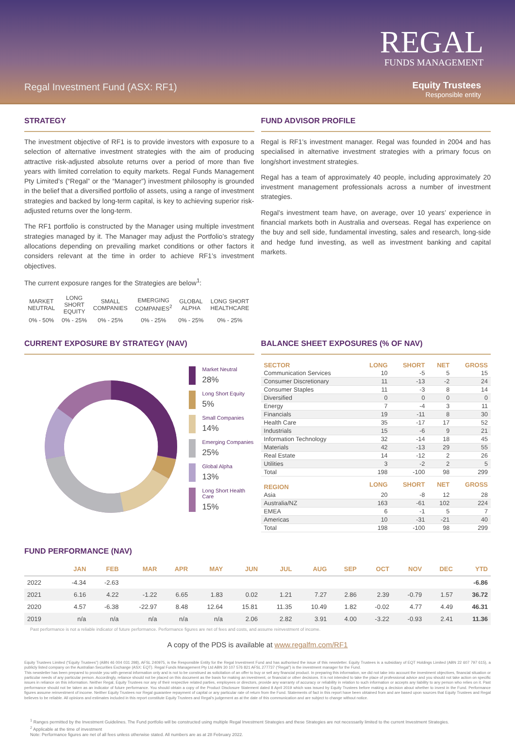Regal Investment Fund (ASX: RF1)
REGAL
FUNDS MANAGEMENT
Equity Trustees
Responsible entity
STRATEGY
The investment objective of RF1 is to provide investors with exposure to a selection of alternative investment strategies with the aim of producing attractive risk-adjusted absolute returns over a period of more than five years with limited correlation to equity markets. Regal Funds Management Pty Limited’s (“Regal” or the “Manager”) investment philosophy is grounded in the belief that a diversified portfolio of assets, using a range of investment strategies and backed by long-term capital, is key to achieving superior risk-adjusted returns over the long-term.
The RF1 portfolio is constructed by the Manager using multiple investment strategies managed by it. The Manager may adjust the Portfolio’s strategy allocations depending on prevailing market conditions or other factors it considers relevant at the time in order to achieve RF1’s investment objectives.
The current exposure ranges for the Strategies are below<sup>1</sup>:
| MARKET NEUTRAL | LONG SHORT EQUITY | SMALL COMPANIES | EMERGING COMPANIES<sup>2</sup> | GLOBAL ALPHA | LONG SHORT HEALTHCARE |
| --- | --- | --- | --- | --- | --- |
| 0% - 50% | 0% - 25% | 0% - 25% | 0% - 25% | 0% - 25% | 0% - 25% |
FUND ADVISOR PROFILE
Regal is RF1’s investment manager. Regal was founded in 2004 and has specialised in alternative investment strategies with a primary focus on long/short investment strategies.
Regal has a team of approximately 40 people, including approximately 20 investment management professionals across a number of investment strategies.
Regal’s investment team have, on average, over 10 years’ experience in financial markets both in Australia and overseas. Regal has experience on the buy and sell side, fundamental investing, sales and research, long-side and hedge fund investing, as well as investment banking and capital markets.
CURRENT EXPOSURE BY STRATEGY (NAV)
Market Neutral
28%
Long Short Equity
5%
Small Companies
14%
Emerging Companies
25%
Global Alpha
13%
Long Short Health Care
15%
BALANCE SHEET EXPOSURES (% OF NAV)
| SECTOR | LONG | SHORT | NET | GROSS |
| --- | --- | --- | --- | --- |
| Communication Services | 10 | -5 | 5 | 15 |
| Consumer Discretionary | 11 | -13 | -2 | 24 |
| Consumer Staples | 11 | -3 | 8 | 14 |
| Diversified | 0 | 0 | 0 | 0 |
| Energy | 7 | -4 | 3 | 11 |
| Financials | 19 | -11 | 8 | 30 |
| Health Care | 35 | -17 | 17 | 52 |
| Industrials | 15 | -6 | 9 | 21 |
| Information Technology | 32 | -14 | 18 | 45 |
| Materials | 42 | -13 | 29 | 55 |
| Real Estate | 14 | -12 | 2 | 26 |
| Utilities | 3 | -2 | 2 | 5 |
| Total | 198 | -100 | 98 | 299 |
| REGION | LONG | SHORT | NET | GROSS |
| Asia | 20 | -8 | 12 | 28 |
| Australia/NZ | 163 | -61 | 102 | 224 |
| EMEA | 6 | -1 | 5 | 7 |
| Americas | 10 | -31 | -21 | 40 |
| Total | 198 | -100 | 98 | 299 |
FUND PERFORMANCE (NAV)
| | JAN | FEB | MAR | APR | MAY | JUN | JUL | AUG | SEP | OCT | NOV | DEC | YTD |
| --- | --- | --- | --- | --- | --- | --- | --- | --- | --- | --- | --- | --- | --- |
| 2022 | -4.34 | -2.63 | | | | | | | | | | | -6.86 |
| 2021 | 6.16 | 4.22 | -1.22 | 6.65 | 1.83 | 0.02 | 1.21 | 7.27 | 2.86 | 2.39 | -0.79 | 1.57 | 36.72 |
| 2020 | 4.57 | -6.38 | -22.97 | 8.48 | 12.64 | 15.81 | 11.35 | 10.49 | 1.82 | -0.02 | 4.77 | 4.49 | 46.31 |
| 2019 | n/a | n/a | n/a | n/a | n/a | 2.06 | 2.82 | 3.91 | 4.00 | -3.22 | -0.93 | 2.41 | 11.36 |
Past performance is not a reliable indicator of future performance. Performance figures are net of fees and costs, and assume reinvestment of income.
A copy of the PDS is available at www.regalfm.com/RF1
Equity Trustees Limited (“Equity Trustees”) (ABN 46 004 031 298), AFSL 240975, is the Responsible Entity for the Regal Investment Fund and has authorised the issue of this newsletter. Equity Trustees is a subsidiary of EQT Holdings Limited (ABN 22 607 797 615), a publicly listed company on the Australian Securities Exchange (ASX: EQT). Regal Funds Management Pty Ltd ABN 30 107 576 821 AFSL 277737 (“Regal”) is the investment manager for the Fund.
This newsletter has been prepared to provide you with general information only and is not to be construed as solicitation of an offer to buy or sell any financial product. In preparing this information, we did not take into account the investment objectives, financial situation or particular needs of any particular person. Accordingly, reliance should not be placed on this document as the basis for making an investment, or financial or other decisions. It is not intended to take the place of professional advice and you should not take action on specific issues in reliance on this information. Neither Regal, Equity Trustees nor any of their respective related parties, employees or directors, provide any warranty of accuracy or reliability in relation to such information or accepts any liability to any person who relies on it. Past performance should not be taken as an indicator of future performance. You should obtain a copy of the Product Disclosure Statement dated 8 April 2019 which was issued by Equity Trustees before making a decision about whether to invest in the Fund. Performance figures assume reinvestment of income. Neither Equity Trustees nor Regal guarantee repayment of capital or any particular rate of return from the Fund. Statements of fact in this report have been obtained from and are based upon sources that Equity Trustees and Regal believes to be reliable. All opinions and estimates included in this report constitute Equity Trustees and Regal’s judgement as at the date of this communication and are subject to change without notice.
<sup>1</sup> Ranges permitted by the Investment Guidelines. The Fund portfolio will be constructed using multiple Regal Investment Strategies and these Strategies are not necessarily limited to the current Investment Strategies.
<sup>2</sup> Applicable at the time of investment
Note: Performance figures are net of all fees unless otherwise stated. All numbers are as at 28 February 2022.